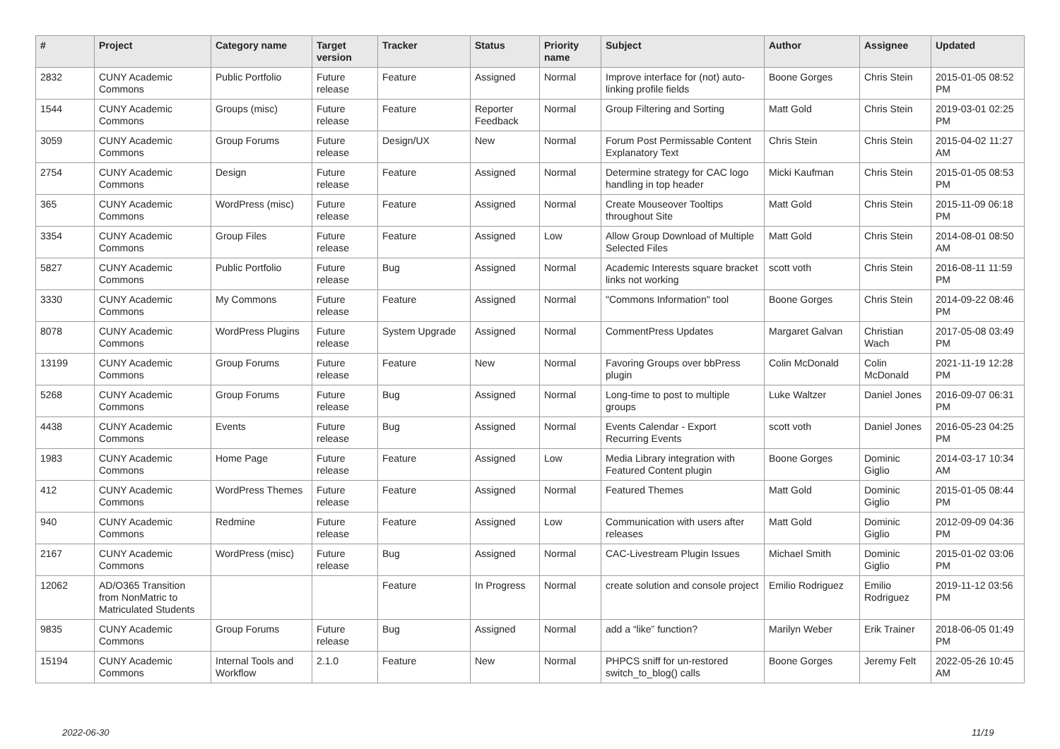| # | Project | Category name | Target version | Tracker | Status | Priority name | Subject | Author | Assignee | Updated |
| --- | --- | --- | --- | --- | --- | --- | --- | --- | --- | --- |
| 2832 | CUNY Academic Commons | Public Portfolio | Future release | Feature | Assigned | Normal | Improve interface for (not) auto-linking profile fields | Boone Gorges | Chris Stein | 2015-01-05 08:52 PM |
| 1544 | CUNY Academic Commons | Groups (misc) | Future release | Feature | Reporter Feedback | Normal | Group Filtering and Sorting | Matt Gold | Chris Stein | 2019-03-01 02:25 PM |
| 3059 | CUNY Academic Commons | Group Forums | Future release | Design/UX | New | Normal | Forum Post Permissable Content Explanatory Text | Chris Stein | Chris Stein | 2015-04-02 11:27 AM |
| 2754 | CUNY Academic Commons | Design | Future release | Feature | Assigned | Normal | Determine strategy for CAC logo handling in top header | Micki Kaufman | Chris Stein | 2015-01-05 08:53 PM |
| 365 | CUNY Academic Commons | WordPress (misc) | Future release | Feature | Assigned | Normal | Create Mouseover Tooltips throughout Site | Matt Gold | Chris Stein | 2015-11-09 06:18 PM |
| 3354 | CUNY Academic Commons | Group Files | Future release | Feature | Assigned | Low | Allow Group Download of Multiple Selected Files | Matt Gold | Chris Stein | 2014-08-01 08:50 AM |
| 5827 | CUNY Academic Commons | Public Portfolio | Future release | Bug | Assigned | Normal | Academic Interests square bracket links not working | scott voth | Chris Stein | 2016-08-11 11:59 PM |
| 3330 | CUNY Academic Commons | My Commons | Future release | Feature | Assigned | Normal | "Commons Information" tool | Boone Gorges | Chris Stein | 2014-09-22 08:46 PM |
| 8078 | CUNY Academic Commons | WordPress Plugins | Future release | System Upgrade | Assigned | Normal | CommentPress Updates | Margaret Galvan | Christian Wach | 2017-05-08 03:49 PM |
| 13199 | CUNY Academic Commons | Group Forums | Future release | Feature | New | Normal | Favoring Groups over bbPress plugin | Colin McDonald | Colin McDonald | 2021-11-19 12:28 PM |
| 5268 | CUNY Academic Commons | Group Forums | Future release | Bug | Assigned | Normal | Long-time to post to multiple groups | Luke Waltzer | Daniel Jones | 2016-09-07 06:31 PM |
| 4438 | CUNY Academic Commons | Events | Future release | Bug | Assigned | Normal | Events Calendar - Export Recurring Events | scott voth | Daniel Jones | 2016-05-23 04:25 PM |
| 1983 | CUNY Academic Commons | Home Page | Future release | Feature | Assigned | Low | Media Library integration with Featured Content plugin | Boone Gorges | Dominic Giglio | 2014-03-17 10:34 AM |
| 412 | CUNY Academic Commons | WordPress Themes | Future release | Feature | Assigned | Normal | Featured Themes | Matt Gold | Dominic Giglio | 2015-01-05 08:44 PM |
| 940 | CUNY Academic Commons | Redmine | Future release | Feature | Assigned | Low | Communication with users after releases | Matt Gold | Dominic Giglio | 2012-09-09 04:36 PM |
| 2167 | CUNY Academic Commons | WordPress (misc) | Future release | Bug | Assigned | Normal | CAC-Livestream Plugin Issues | Michael Smith | Dominic Giglio | 2015-01-02 03:06 PM |
| 12062 | AD/O365 Transition from NonMatric to Matriculated Students | | | Feature | In Progress | Normal | create solution and console project | Emilio Rodriguez | Emilio Rodriguez | 2019-11-12 03:56 PM |
| 9835 | CUNY Academic Commons | Group Forums | Future release | Bug | Assigned | Normal | add a “like” function? | Marilyn Weber | Erik Trainer | 2018-06-05 01:49 PM |
| 15194 | CUNY Academic Commons | Internal Tools and Workflow | 2.1.0 | Feature | New | Normal | PHPCS sniff for un-restored switch_to_blog() calls | Boone Gorges | Jeremy Felt | 2022-05-26 10:45 AM |
2022-06-30 11/19